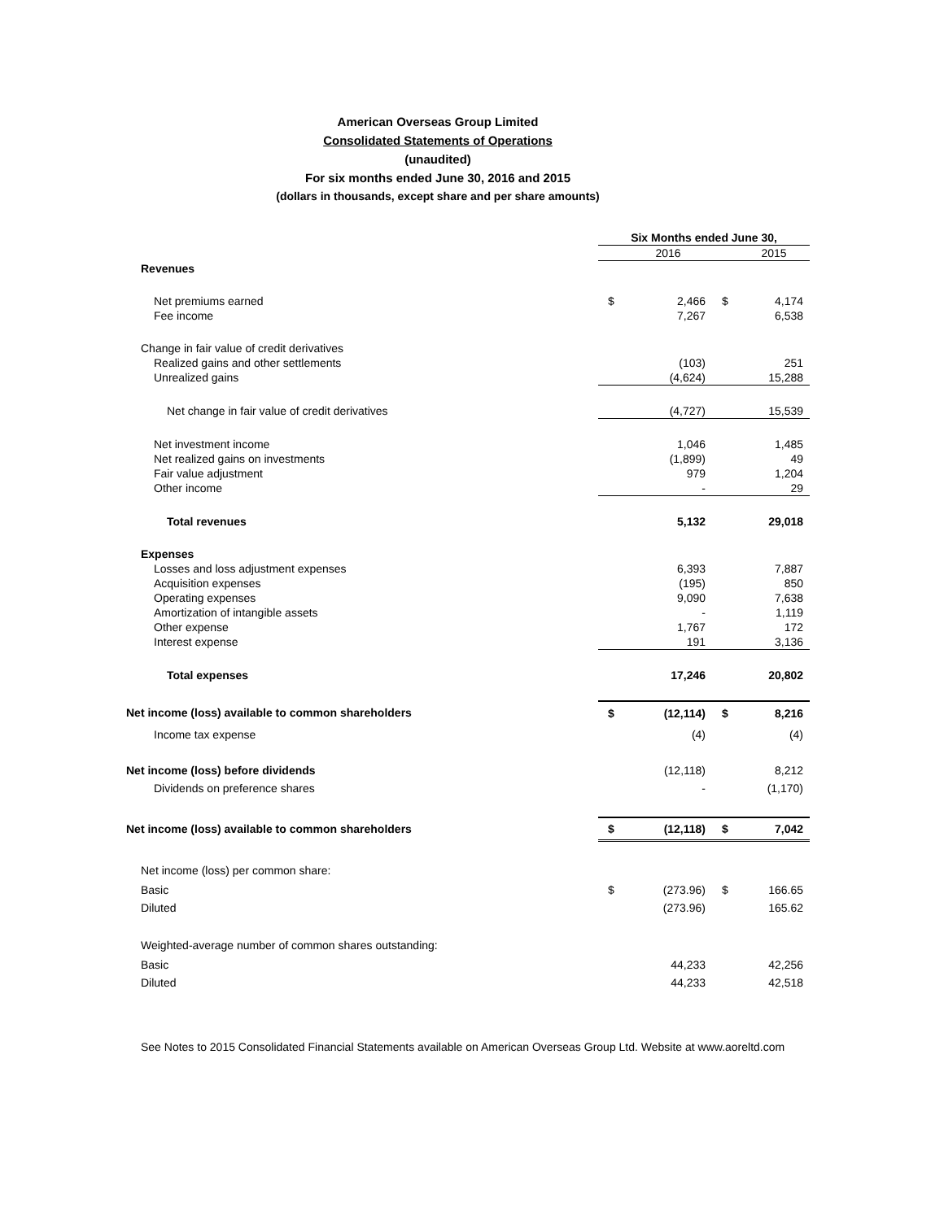American Overseas Group Limited
Consolidated Statements of Operations
(unaudited)
For six months ended June 30, 2016 and 2015
(dollars in thousands, except share and per share amounts)
| | Six Months ended June 30, | | | |
| | | 2016 | | 2015 |
| Revenues | | | | |
| Net premiums earned | $ | 2,466 | $ | 4,174 |
| Fee income | | 7,267 | | 6,538 |
| Change in fair value of credit derivatives | | | | |
| Realized gains and other settlements | | (103) | | 251 |
| Unrealized gains | | (4,624) | | 15,288 |
| Net change in fair value of credit derivatives | | (4,727) | | 15,539 |
| Net investment income | | 1,046 | | 1,485 |
| Net realized gains on investments | | (1,899) | | 49 |
| Fair value adjustment | | 979 | | 1,204 |
| Other income | | - | | 29 |
| Total revenues | | 5,132 | | 29,018 |
| Expenses | | | | |
| Losses and loss adjustment expenses | | 6,393 | | 7,887 |
| Acquisition expenses | | (195) | | 850 |
| Operating expenses | | 9,090 | | 7,638 |
| Amortization of intangible assets | | - | | 1,119 |
| Other expense | | 1,767 | | 172 |
| Interest expense | | 191 | | 3,136 |
| Total expenses | | 17,246 | | 20,802 |
| Net income (loss) available to common shareholders | $ | (12,114) | $ | 8,216 |
| Income tax expense | | (4) | | (4) |
| Net income (loss) before dividends | | (12,118) | | 8,212 |
| Dividends on preference shares | | - | | (1,170) |
| Net income (loss) available to common shareholders | $ | (12,118) | $ | 7,042 |
| Net income (loss) per common share: | | | | |
| Basic | $ | (273.96) | $ | 166.65 |
| Diluted | | (273.96) | | 165.62 |
| Weighted-average number of common shares outstanding: | | | | |
| Basic | | 44,233 | | 42,256 |
| Diluted | | 44,233 | | 42,518 |
See Notes to 2015 Consolidated Financial Statements available on American Overseas Group Ltd. Website at www.aoreltd.com